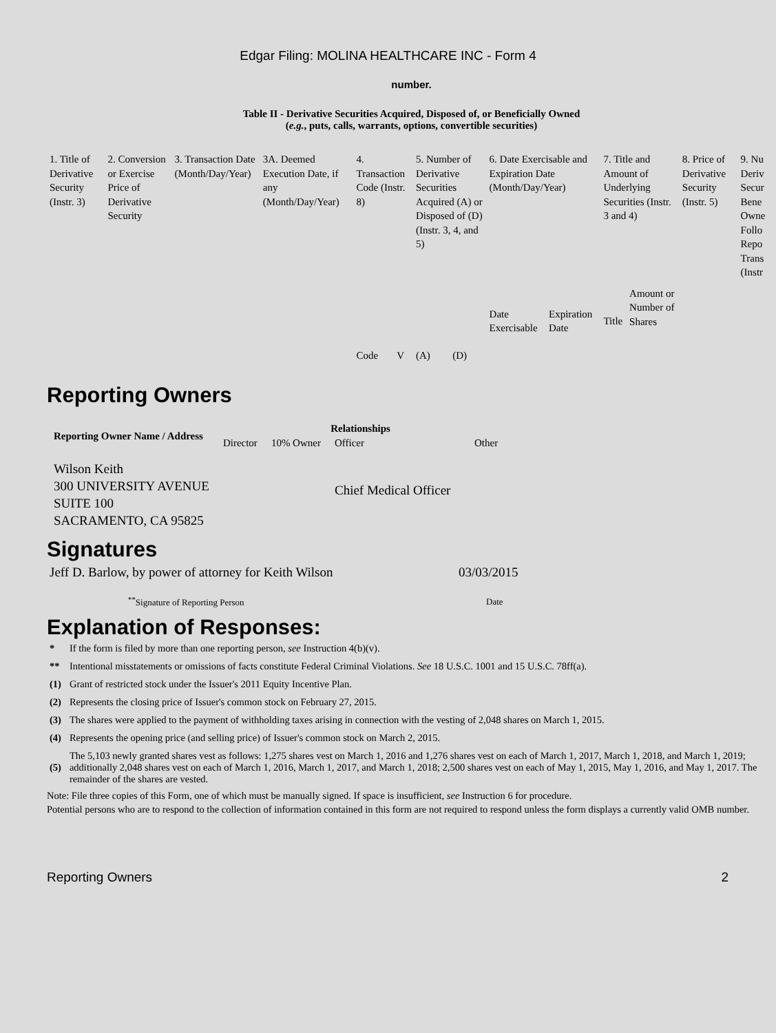Edgar Filing: MOLINA HEALTHCARE INC - Form 4
number.
Table II - Derivative Securities Acquired, Disposed of, or Beneficially Owned
(e.g., puts, calls, warrants, options, convertible securities)
| 1. Title of Derivative Security (Instr. 3) | 2. Conversion or Exercise Price of Derivative Security | 3. Transaction Date (Month/Day/Year) | 3A. Deemed Execution Date, if any (Month/Day/Year) | 4. Transaction Code (Instr. 8) | | 5. Number of Derivative Securities Acquired (A) or Disposed of (D) (Instr. 3, 4, and 5) | | 6. Date Exercisable and Expiration Date (Month/Day/Year) | | 7. Title and Amount of Underlying Securities (Instr. 3 and 4) | | 8. Price of Derivative Security (Instr. 5) | 9. Nu Deriv Secur Bene Owne Follo Repo Trans (Instr |
| | | | | Code | V | (A) | (D) | Date Exercisable | Expiration Date | Title | Amount or Number of Shares | | |
Reporting Owners
| Reporting Owner Name / Address | Relationships | | | |
| --- | --- | --- | --- | --- |
| | Director | 10% Owner | Officer | Other |
| Wilson Keith 300 UNIVERSITY AVENUE SUITE 100 SACRAMENTO, CA 95825 | | | Chief Medical Officer | |
Signatures
| Jeff D. Barlow, by power of attorney for Keith Wilson | 03/03/2015 |
| <sup>**</sup> Signature of Reporting Person | Date |
Explanation of Responses:
| * | If the form is filed by more than one reporting person, see Instruction 4(b)(v). |
| ** | Intentional misstatements or omissions of facts constitute Federal Criminal Violations. See 18 U.S.C. 1001 and 15 U.S.C. 78ff(a). |
| (1) | Grant of restricted stock under the Issuer's 2011 Equity Incentive Plan. |
| (2) | Represents the closing price of Issuer's common stock on February 27, 2015. |
| (3) | The shares were applied to the payment of withholding taxes arising in connection with the vesting of 2,048 shares on March 1, 2015. |
| (4) | Represents the opening price (and selling price) of Issuer's common stock on March 2, 2015. |
| (5) | The 5,103 newly granted shares vest as follows: 1,275 shares vest on March 1, 2016 and 1,276 shares vest on each of March 1, 2017, March 1, 2018, and March 1, 2019; additionally 2,048 shares vest on each of March 1, 2016, March 1, 2017, and March 1, 2018; 2,500 shares vest on each of May 1, 2015, May 1, 2016, and May 1, 2017. The remainder of the shares are vested. |
Note: File three copies of this Form, one of which must be manually signed. If space is insufficient, see Instruction 6 for procedure.
Potential persons who are to respond to the collection of information contained in this form are not required to respond unless the form displays a currently valid OMB number.
Reporting Owners 2